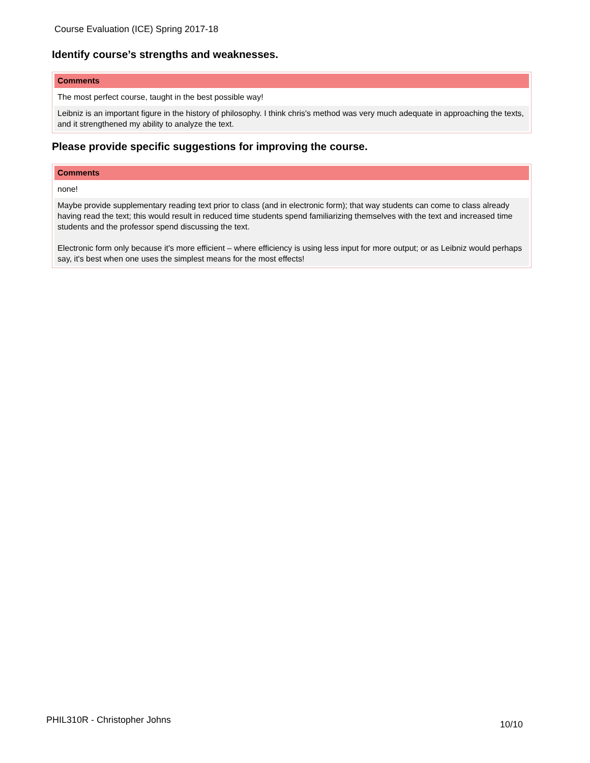Course Evaluation (ICE) Spring 2017-18
Identify course’s strengths and weaknesses.
| Comments |
| --- |
| The most perfect course, taught in the best possible way! |
| Leibniz is an important figure in the history of philosophy. I think chris's method was very much adequate in approaching the texts, and it strengthened my ability to analyze the text. |
Please provide specific suggestions for improving the course.
| Comments |
| --- |
| none! |
| Maybe provide supplementary reading text prior to class (and in electronic form); that way students can come to class already having read the text; this would result in reduced time students spend familiarizing themselves with the text and increased time students and the professor spend discussing the text. Electronic form only because it's more efficient – where efficiency is using less input for more output; or as Leibniz would perhaps say, it's best when one uses the simplest means for the most effects! |
PHIL310R - Christopher Johns 10/10